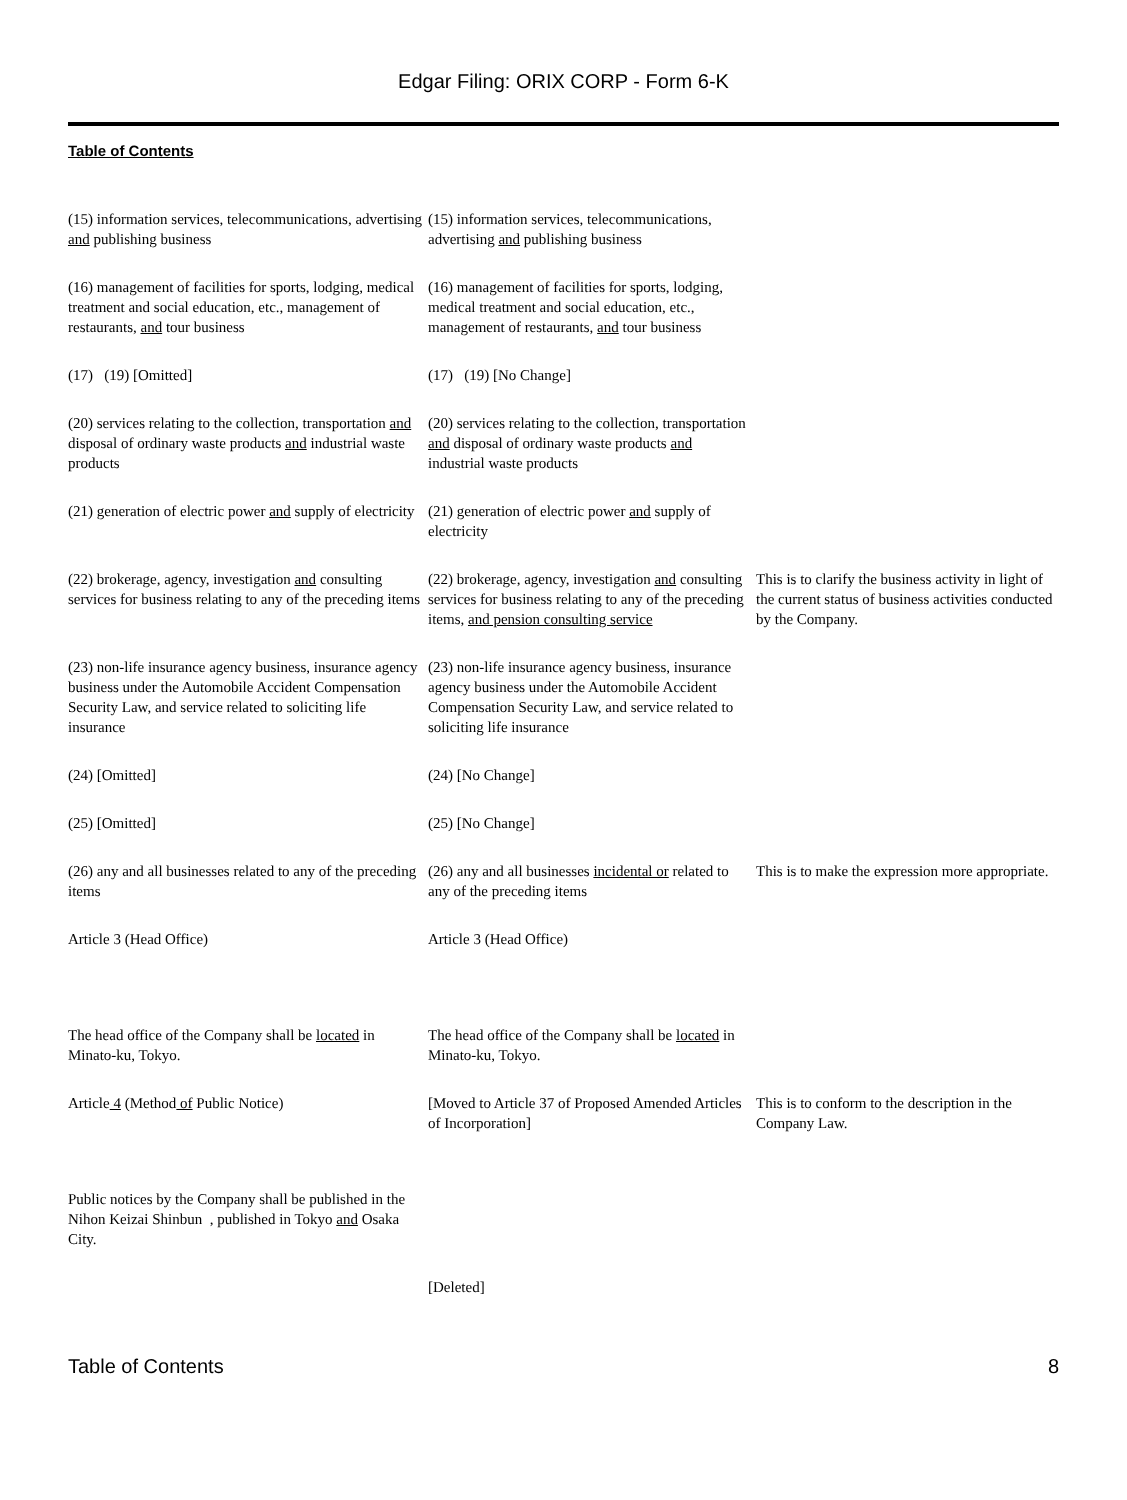Edgar Filing: ORIX CORP - Form 6-K
Table of Contents
| (15) information services, telecommunications, advertising and publishing business | (15) information services, telecommunications, advertising and publishing business | |
| (16) management of facilities for sports, lodging, medical treatment and social education, etc., management of restaurants, and tour business | (16) management of facilities for sports, lodging, medical treatment and social education, etc., management of restaurants, and tour business | |
| (17) (19) [Omitted] | (17) (19) [No Change] | |
| (20) services relating to the collection, transportation and disposal of ordinary waste products and industrial waste products | (20) services relating to the collection, transportation and disposal of ordinary waste products and industrial waste products | |
| (21) generation of electric power and supply of electricity | (21) generation of electric power and supply of electricity | |
| (22) brokerage, agency, investigation and consulting services for business relating to any of the preceding items | (22) brokerage, agency, investigation and consulting services for business relating to any of the preceding items, and pension consulting service | This is to clarify the business activity in light of the current status of business activities conducted by the Company. |
| (23) non-life insurance agency business , insurance agency business under the Automobile Accident Compensation Security Law, and service related to soliciting life insurance | (23) non-life insurance agency business , insurance agency business under the Automobile Accident Compensation Security Law, and service related to soliciting life insurance | |
| (24) [Omitted] | (24) [No Change] | |
| (25) [Omitted] | (25) [No Change] | |
| (26) any and all businesses related to any of the preceding items | (26) any and all businesses incidental or related to any of the preceding items | This is to make the expression more appropriate. |
| Article 3 (Head Office) | Article 3 (Head Office) | |
| The head office of the Company shall be located in Minato-ku, Tokyo. | The head office of the Company shall be located in Minato-ku, Tokyo. | |
| Article 4 (Method of Public Notice) | [Moved to Article 37 of Proposed Amended Articles of Incorporation] | This is to conform to the description in the Company Law. |
| Public notices by the Company shall be published in the Nihon Keizai Shinbun , published in Tokyo and Osaka City. | | |
| | [Deleted] | |
Table of Contents 8